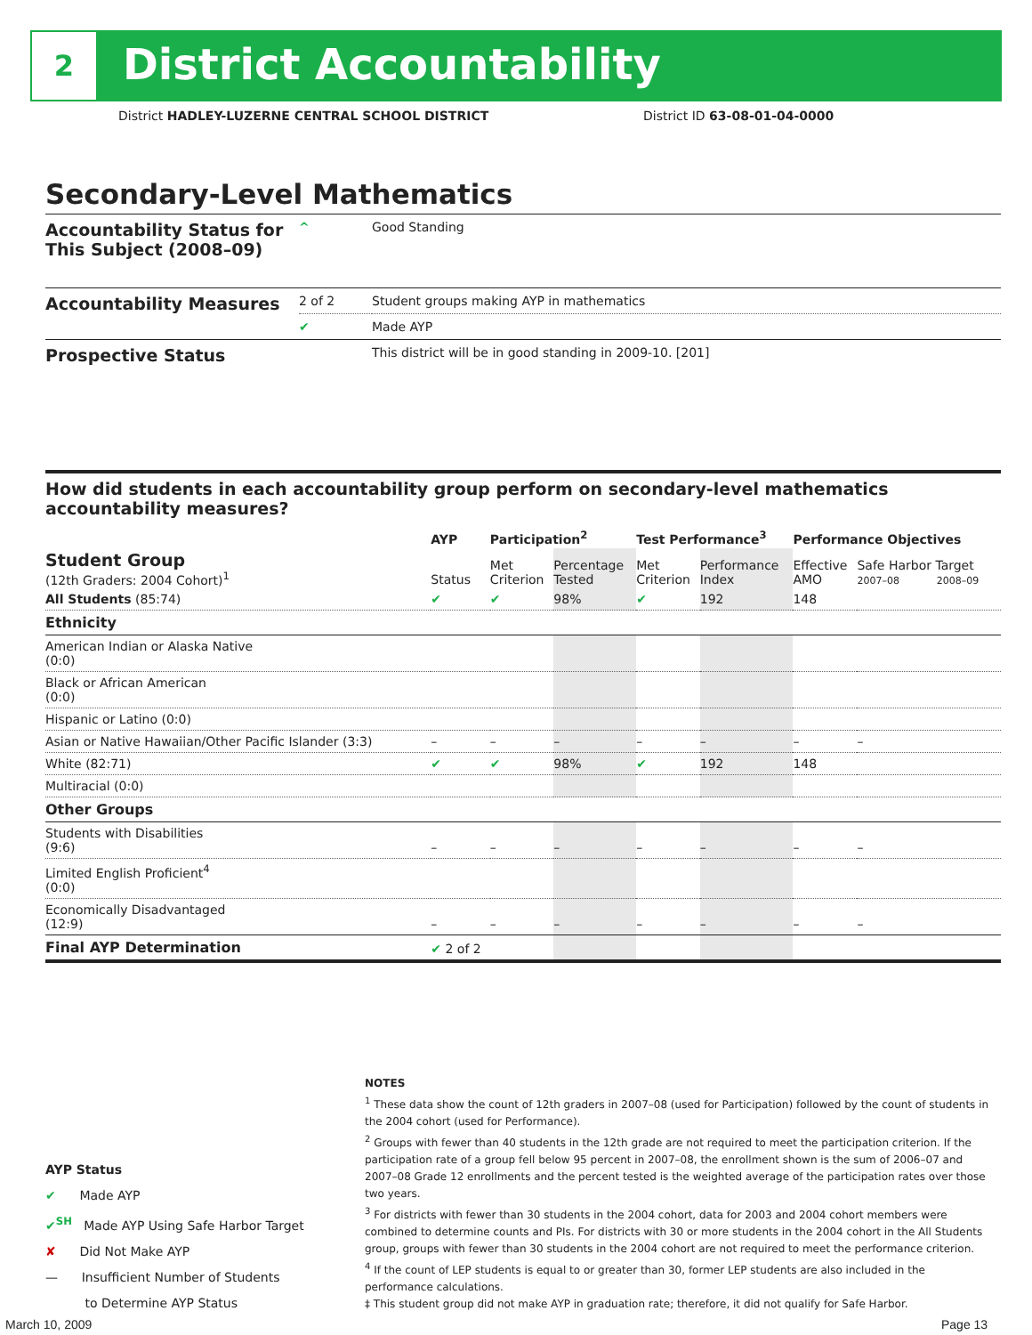2 District Accountability
District HADLEY-LUZERNE CENTRAL SCHOOL DISTRICT District ID 63-08-01-04-0000
Secondary-Level Mathematics
| Accountability Status for This Subject (2008–09) | ^ | Good Standing |
| Accountability Measures | 2 of 2 | Student groups making AYP in mathematics |
| | ✔ | Made AYP |
| Prospective Status | | This district will be in good standing in 2009-10. [201] |
How did students in each accountability group perform on secondary-level mathematics accountability measures?
| | AYP | Participation<sup>2</sup> | | Test Performance<sup>3</sup> | | Performance Objectives | | |
| --- | --- | --- | --- | --- | --- | --- | --- | --- |
| Student Group (12th Graders: 2004 Cohort)<sup>1</sup> | Status | Met Criterion | Percentage Tested | Met Criterion | Performance Index | Effective AMO | Safe Harbor Target 2007–08 2008–09 | |
| All Students (85:74) | ✔ | ✔ | 98% | ✔ | 192 | 148 | | |
| Ethnicity | | | | | | | | |
| American Indian or Alaska Native (0:0) | | | | | | | | |
| Black or African American (0:0) | | | | | | | | |
| Hispanic or Latino (0:0) | | | | | | | | |
| Asian or Native Hawaiian/Other Pacific Islander (3:3) | – | – | – | – | – | – | | – |
| White (82:71) | ✔ | ✔ | 98% | ✔ | 192 | 148 | | |
| Multiracial (0:0) | | | | | | | | |
| Other Groups | | | | | | | | |
| Students with Disabilities (9:6) | – | – | – | – | – | – | | – |
| Limited English Proficient<sup>4</sup> (0:0) | | | | | | | | |
| Economically Disadvantaged (12:9) | – | – | – | – | – | – | | – |
| Final AYP Determination | ✔ 2 of 2 | | | | | | | |
AYP Status
✔ Made AYP
✔<sup>SH</sup> Made AYP Using Safe Harbor Target
✘ Did Not Make AYP
— Insufficient Number of Students
to Determine AYP Status
NOTES
<sup>1</sup> These data show the count of 12th graders in 2007–08 (used for Participation) followed by the count of students in the 2004 cohort (used for Performance).
<sup>2</sup> Groups with fewer than 40 students in the 12th grade are not required to meet the participation criterion. If the participation rate of a group fell below 95 percent in 2007–08, the enrollment shown is the sum of 2006–07 and 2007–08 Grade 12 enrollments and the percent tested is the weighted average of the participation rates over those two years.
<sup>3</sup> For districts with fewer than 30 students in the 2004 cohort, data for 2003 and 2004 cohort members were combined to determine counts and PIs. For districts with 30 or more students in the 2004 cohort in the All Students group, groups with fewer than 30 students in the 2004 cohort are not required to meet the performance criterion.
<sup>4</sup> If the count of LEP students is equal to or greater than 30, former LEP students are also included in the performance calculations.
‡ This student group did not make AYP in graduation rate; therefore, it did not qualify for Safe Harbor.
March 10, 2009 Page 13